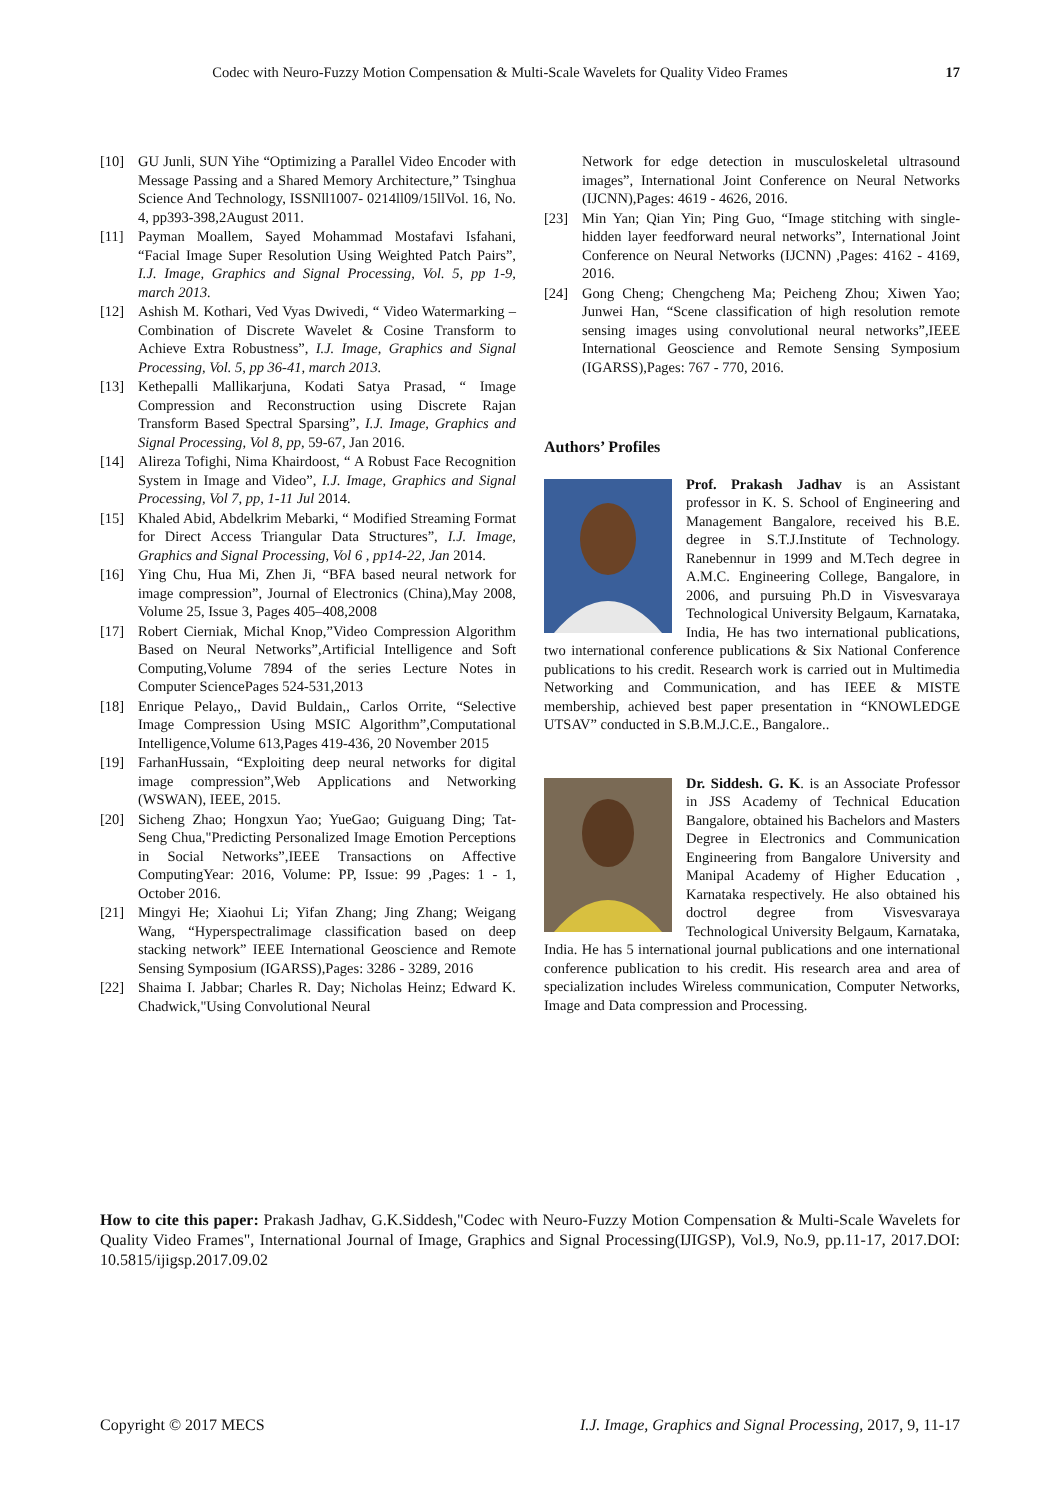Codec with Neuro-Fuzzy Motion Compensation & Multi-Scale Wavelets for Quality Video Frames 17
[10] GU Junli, SUN Yihe “Optimizing a Parallel Video Encoder with Message Passing and a Shared Memory Architecture,” Tsinghua Science And Technology, ISSNll1007- 0214ll09/15llVol. 16, No. 4, pp393-398,2August 2011.
[11] Payman Moallem, Sayed Mohammad Mostafavi Isfahani, “Facial Image Super Resolution Using Weighted Patch Pairs”, I.J. Image, Graphics and Signal Processing, Vol. 5, pp 1-9, march 2013.
[12] Ashish M. Kothari, Ved Vyas Dwivedi, “ Video Watermarking – Combination of Discrete Wavelet & Cosine Transform to Achieve Extra Robustness”, I.J. Image, Graphics and Signal Processing, Vol. 5, pp 36-41, march 2013.
[13] Kethepalli Mallikarjuna, Kodati Satya Prasad, “ Image Compression and Reconstruction using Discrete Rajan Transform Based Spectral Sparsing”, I.J. Image, Graphics and Signal Processing, Vol 8, pp, 59-67, Jan 2016.
[14] Alireza Tofighi, Nima Khairdoost, “ A Robust Face Recognition System in Image and Video”, I.J. Image, Graphics and Signal Processing, Vol 7, pp, 1-11 Jul 2014.
[15] Khaled Abid, Abdelkrim Mebarki, “ Modified Streaming Format for Direct Access Triangular Data Structures”, I.J. Image, Graphics and Signal Processing, Vol 6 , pp14-22, Jan 2014.
[16] Ying Chu, Hua Mi, Zhen Ji, “BFA based neural network for image compression”, Journal of Electronics (China),May 2008, Volume 25, Issue 3, Pages 405–408,2008
[17] Robert Cierniak, Michal Knop,”Video Compression Algorithm Based on Neural Networks”,Artificial Intelligence and Soft Computing,Volume 7894 of the series Lecture Notes in Computer SciencePages 524-531,2013
[18] Enrique Pelayo,, David Buldain,, Carlos Orrite, “Selective Image Compression Using MSIC Algorithm”,Computational Intelligence,Volume 613,Pages 419-436, 20 November 2015
[19] FarhanHussain, “Exploiting deep neural networks for digital image compression”,Web Applications and Networking (WSWAN), IEEE, 2015.
[20] Sicheng Zhao; Hongxun Yao; YueGao; Guiguang Ding; Tat-Seng Chua,"Predicting Personalized Image Emotion Perceptions in Social Networks”,IEEE Transactions on Affective ComputingYear: 2016, Volume: PP, Issue: 99 ,Pages: 1 - 1, October 2016.
[21] Mingyi He; Xiaohui Li; Yifan Zhang; Jing Zhang; Weigang Wang, “Hyperspectralimage classification based on deep stacking network” IEEE International Geoscience and Remote Sensing Symposium (IGARSS),Pages: 3286 - 3289, 2016
[22] Shaima I. Jabbar; Charles R. Day; Nicholas Heinz; Edward K. Chadwick,"Using Convolutional Neural
Network for edge detection in musculoskeletal ultrasound images”, International Joint Conference on Neural Networks (IJCNN),Pages: 4619 - 4626, 2016.
[23] Min Yan; Qian Yin; Ping Guo, “Image stitching with single-hidden layer feedforward neural networks”, International Joint Conference on Neural Networks (IJCNN) ,Pages: 4162 - 4169, 2016.
[24] Gong Cheng; Chengcheng Ma; Peicheng Zhou; Xiwen Yao; Junwei Han, “Scene classification of high resolution remote sensing images using convolutional neural networks”,IEEE International Geoscience and Remote Sensing Symposium (IGARSS),Pages: 767 - 770, 2016.
Authors’ Profiles
Prof. Prakash Jadhav is an Assistant professor in K. S. School of Engineering and Management Bangalore, received his B.E. degree in S.T.J.Institute of Technology. Ranebennur in 1999 and M.Tech degree in A.M.C. Engineering College, Bangalore, in 2006, and pursuing Ph.D in Visvesvaraya Technological University Belgaum, Karnataka, India, He has two international publications, two international conference publications & Six National Conference publications to his credit. Research work is carried out in Multimedia Networking and Communication, and has IEEE & MISTE membership, achieved best paper presentation in “KNOWLEDGE UTSAV” conducted in S.B.M.J.C.E., Bangalore..
Dr. Siddesh. G. K. is an Associate Professor in JSS Academy of Technical Education Bangalore, obtained his Bachelors and Masters Degree in Electronics and Communication Engineering from Bangalore University and Manipal Academy of Higher Education , Karnataka respectively. He also obtained his doctrol degree from Visvesvaraya Technological University Belgaum, Karnataka, India. He has 5 international journal publications and one international conference publication to his credit. His research area and area of specialization includes Wireless communication, Computer Networks, Image and Data compression and Processing.
How to cite this paper: Prakash Jadhav, G.K.Siddesh,"Codec with Neuro-Fuzzy Motion Compensation & Multi-Scale Wavelets for Quality Video Frames", International Journal of Image, Graphics and Signal Processing(IJIGSP), Vol.9, No.9, pp.11-17, 2017.DOI: 10.5815/ijigsp.2017.09.02
Copyright © 2017 MECS I.J. Image, Graphics and Signal Processing, 2017, 9, 11-17